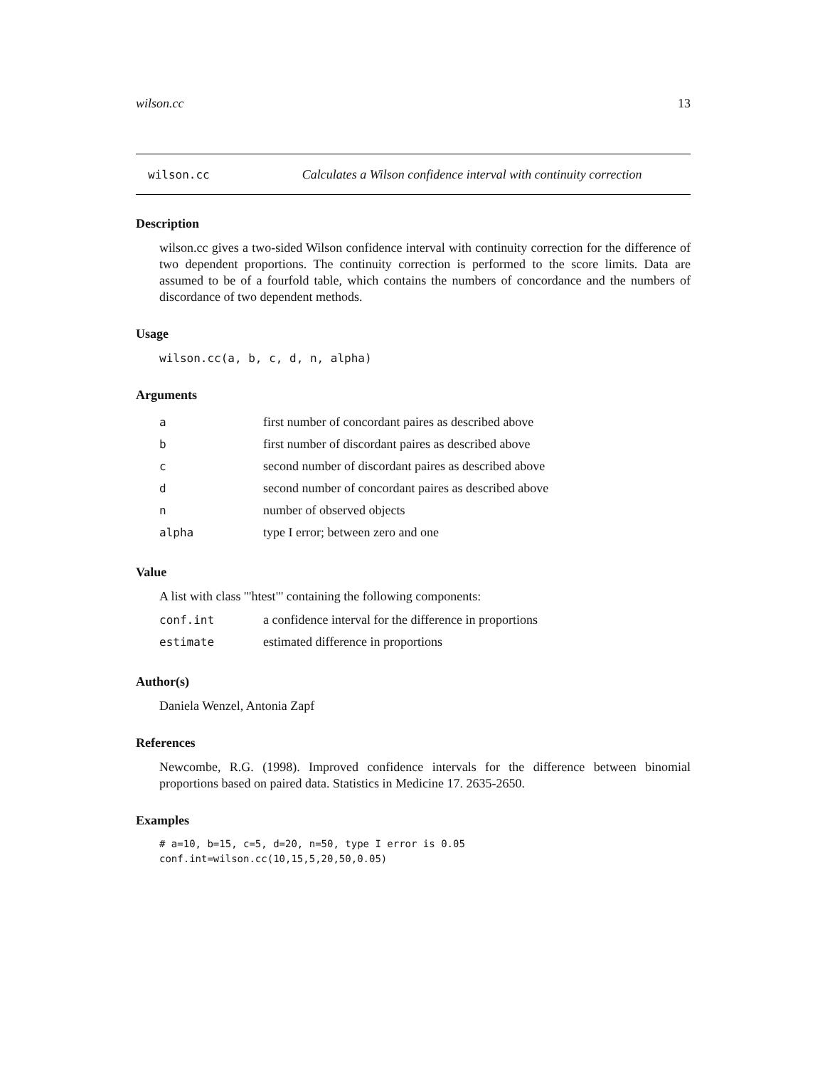wilson.cc 13
wilson.cc Calculates a Wilson confidence interval with continuity correction
Description
wilson.cc gives a two-sided Wilson confidence interval with continuity correction for the difference of two dependent proportions. The continuity correction is performed to the score limits. Data are assumed to be of a fourfold table, which contains the numbers of concordance and the numbers of discordance of two dependent methods.
Usage
wilson.cc(a, b, c, d, n, alpha)
Arguments
| a | first number of concordant paires as described above |
| b | first number of discordant paires as described above |
| c | second number of discordant paires as described above |
| d | second number of concordant paires as described above |
| n | number of observed objects |
| alpha | type I error; between zero and one |
Value
A list with class '"htest"' containing the following components:
| conf.int | a confidence interval for the difference in proportions |
| estimate | estimated difference in proportions |
Author(s)
Daniela Wenzel, Antonia Zapf
References
Newcombe, R.G. (1998). Improved confidence intervals for the difference between binomial proportions based on paired data. Statistics in Medicine 17. 2635-2650.
Examples
# a=10, b=15, c=5, d=20, n=50, type I error is 0.05
conf.int=wilson.cc(10,15,5,20,50,0.05)